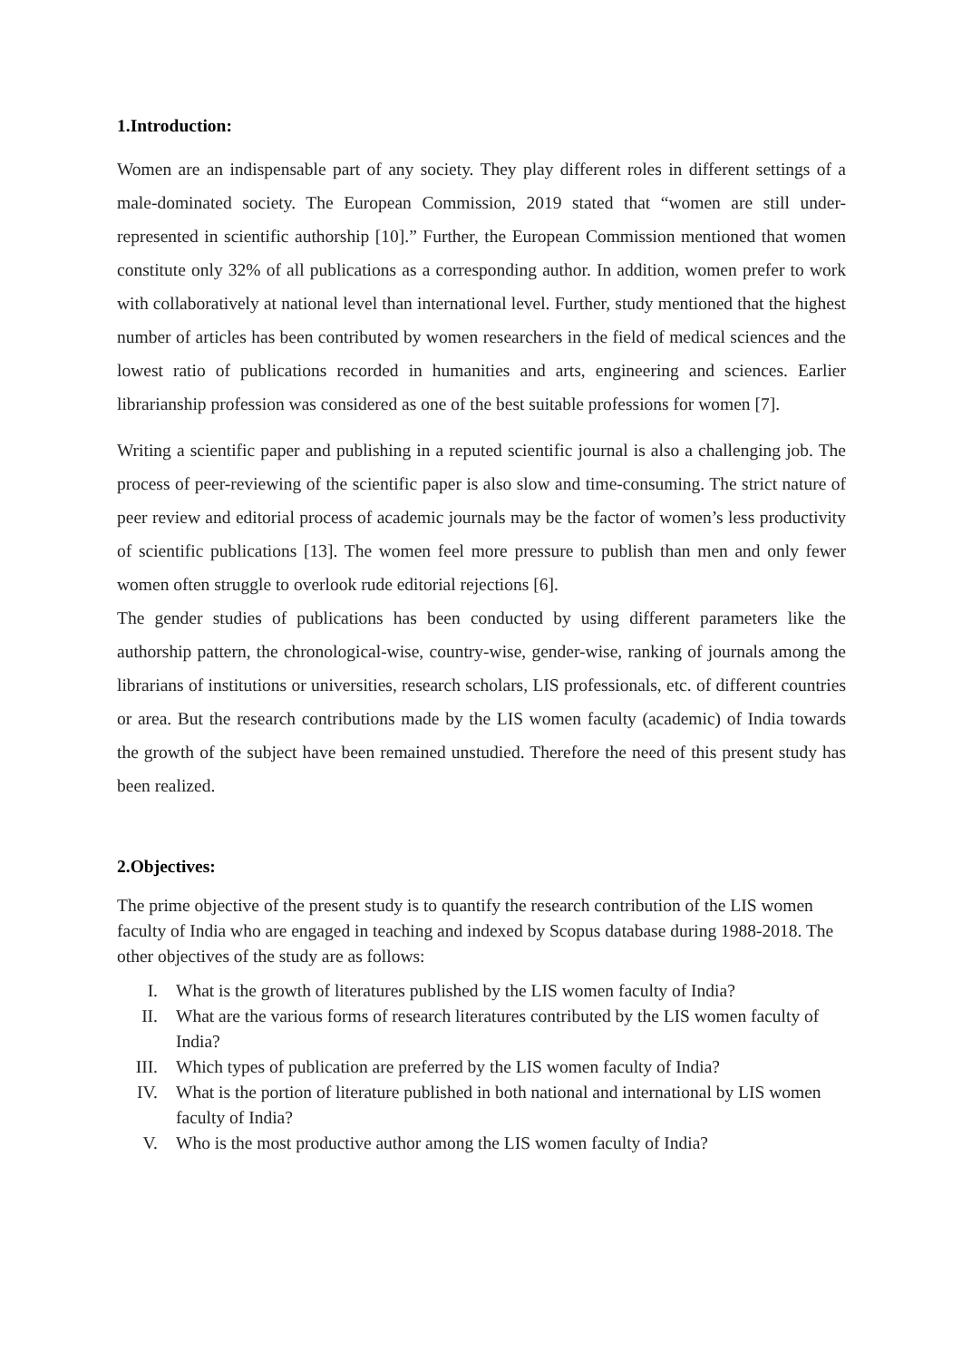1.Introduction:
Women are an indispensable part of any society. They play different roles in different settings of a male-dominated society. The European Commission, 2019 stated that “women are still under-represented in scientific authorship [10].” Further, the European Commission mentioned that women constitute only 32% of all publications as a corresponding author. In addition, women prefer to work with collaboratively at national level than international level. Further, study mentioned that the highest number of articles has been contributed by women researchers in the field of medical sciences and the lowest ratio of publications recorded in humanities and arts, engineering and sciences. Earlier librarianship profession was considered as one of the best suitable professions for women [7].
Writing a scientific paper and publishing in a reputed scientific journal is also a challenging job. The process of peer-reviewing of the scientific paper is also slow and time-consuming. The strict nature of peer review and editorial process of academic journals may be the factor of women’s less productivity of scientific publications [13]. The women feel more pressure to publish than men and only fewer women often struggle to overlook rude editorial rejections [6].
The gender studies of publications has been conducted by using different parameters like the authorship pattern, the chronological-wise, country-wise, gender-wise, ranking of journals among the librarians of institutions or universities, research scholars, LIS professionals, etc. of different countries or area. But the research contributions made by the LIS women faculty (academic) of India towards the growth of the subject have been remained unstudied. Therefore the need of this present study has been realized.
2.Objectives:
The prime objective of the present study is to quantify the research contribution of the LIS women faculty of India who are engaged in teaching and indexed by Scopus database during 1988-2018. The other objectives of the study are as follows:
I. What is the growth of literatures published by the LIS women faculty of India?
II. What are the various forms of research literatures contributed by the LIS women faculty of India?
III. Which types of publication are preferred by the LIS women faculty of India?
IV. What is the portion of literature published in both national and international by LIS women faculty of India?
V. Who is the most productive author among the LIS women faculty of India?